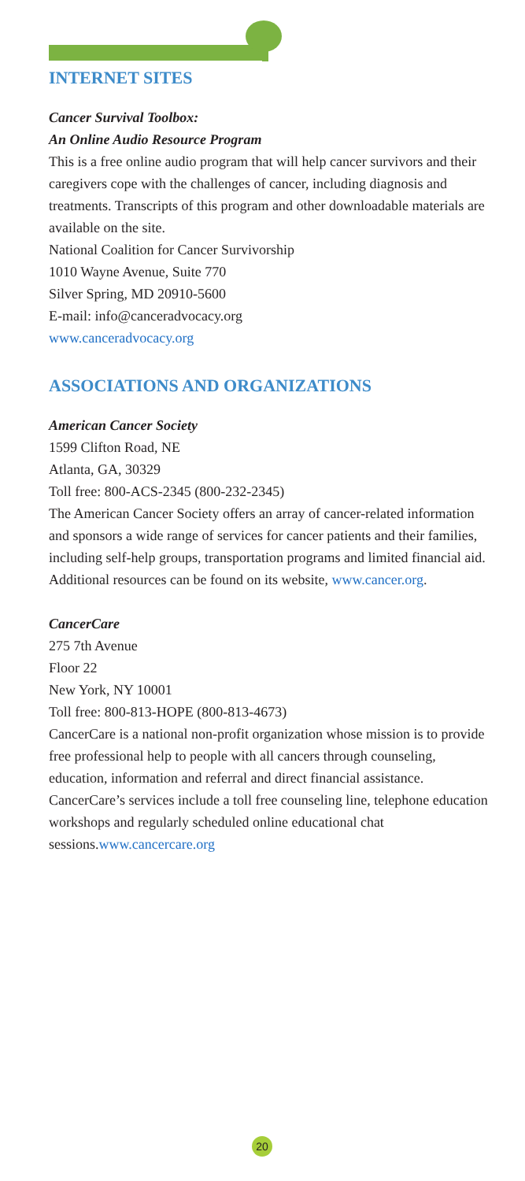INTERNET SITES
Cancer Survival Toolbox:
An Online Audio Resource Program
This is a free online audio program that will help cancer survivors and their caregivers cope with the challenges of cancer, including diagnosis and treatments. Transcripts of this program and other downloadable materials are available on the site.
National Coalition for Cancer Survivorship
1010 Wayne Avenue, Suite 770
Silver Spring, MD 20910-5600
E-mail: info@canceradvocacy.org
www.canceradvocacy.org
ASSOCIATIONS AND ORGANIZATIONS
American Cancer Society
1599 Clifton Road, NE
Atlanta, GA, 30329
Toll free: 800-ACS-2345 (800-232-2345)
The American Cancer Society offers an array of cancer-related information and sponsors a wide range of services for cancer patients and their families, including self-help groups, transportation programs and limited financial aid. Additional resources can be found on its website, www.cancer.org.
CancerCare
275 7th Avenue
Floor 22
New York, NY 10001
Toll free: 800-813-HOPE (800-813-4673)
CancerCare is a national non-profit organization whose mission is to provide free professional help to people with all cancers through counseling, education, information and referral and direct financial assistance. CancerCare’s services include a toll free counseling line, telephone education workshops and regularly scheduled online educational chat sessions.www.cancercare.org
20